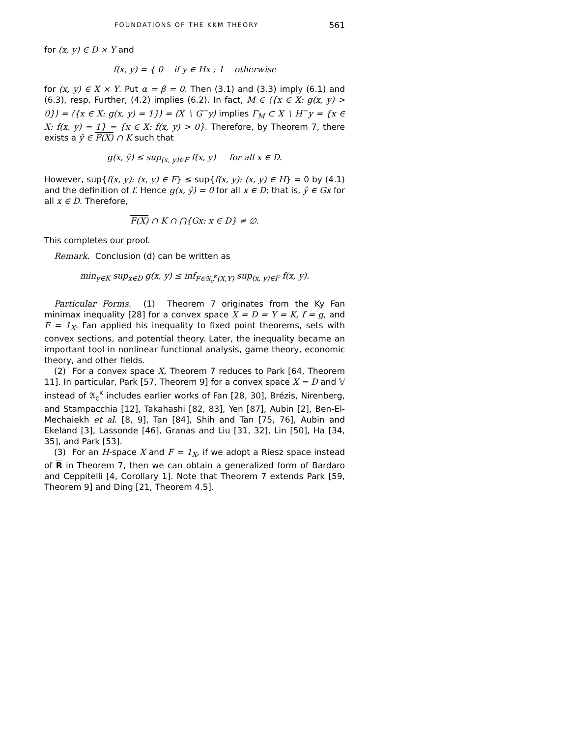FOUNDATIONS OF THE KKM THEORY 561
for (x, y) ∈ D × Y and
f(x, y) = { 0 if y ∈ Hx ; 1 otherwise
for (x, y) ∈ X × Y. Put α = β = 0. Then (3.1) and (3.3) imply (6.1) and (6.3), resp. Further, (4.2) implies (6.2). In fact, M ∈ ⟨{x ∈ X: g(x, y) > 0}⟩ = ⟨{x ∈ X: g(x, y) = 1}⟩ = ⟨X ∖ G<sup>−</sup>y⟩ implies Γ<sub>M</sub> ⊂ X ∖ H<sup>−</sup>y = {x ∈ X: f(x, y) = 1} = {x ∈ X: f(x, y) > 0}. Therefore, by Theorem 7, there exists a ŷ ∈ F(X) ∩ K such that
g(x, ŷ) ≤ sup<sub>(x, y)∈F</sub> f(x, y) for all x ∈ D.
However, sup{f(x, y): (x, y) ∈ F} ≤ sup{f(x, y): (x, y) ∈ H} = 0 by (4.1) and the definition of f. Hence g(x, ŷ) = 0 for all x ∈ D; that is, ŷ ∈ Gx for all x ∈ D. Therefore,
F(X) ∩ K ∩ ⋂{Gx: x ∈ D} ≠ ∅.
This completes our proof.
Remark. Conclusion (d) can be written as
min<sub>y∈K</sub> sup<sub>x∈D</sub> g(x, y) ≤ inf<sub>F∈𝔄<sub>c</sub><sup>κ</sup>(X,Y)</sub> sup<sub>(x, y)∈F</sub> f(x, y).
Particular Forms. (1) Theorem 7 originates from the Ky Fan minimax inequality [28] for a convex space X = D = Y = K, f = g, and F = 1<sub>X</sub>. Fan applied his inequality to fixed point theorems, sets with convex sections, and potential theory. Later, the inequality became an important tool in nonlinear functional analysis, game theory, economic theory, and other fields.
(2) For a convex space X, Theorem 7 reduces to Park [64, Theorem 11]. In particular, Park [57, Theorem 9] for a convex space X = D and 𝕍 instead of 𝔄<sub>c</sub><sup>κ</sup> includes earlier works of Fan [28, 30], Brézis, Nirenberg, and Stampacchia [12], Takahashi [82, 83], Yen [87], Aubin [2], Ben-El-Mechaiekh et al. [8, 9], Tan [84], Shih and Tan [75, 76], Aubin and Ekeland [3], Lassonde [46], Granas and Liu [31, 32], Lin [50], Ha [34, 35], and Park [53].
(3) For an H-space X and F = 1<sub>X</sub>, if we adopt a Riesz space instead of R in Theorem 7, then we can obtain a generalized form of Bardaro and Ceppitelli [4, Corollary 1]. Note that Theorem 7 extends Park [59, Theorem 9] and Ding [21, Theorem 4.5].